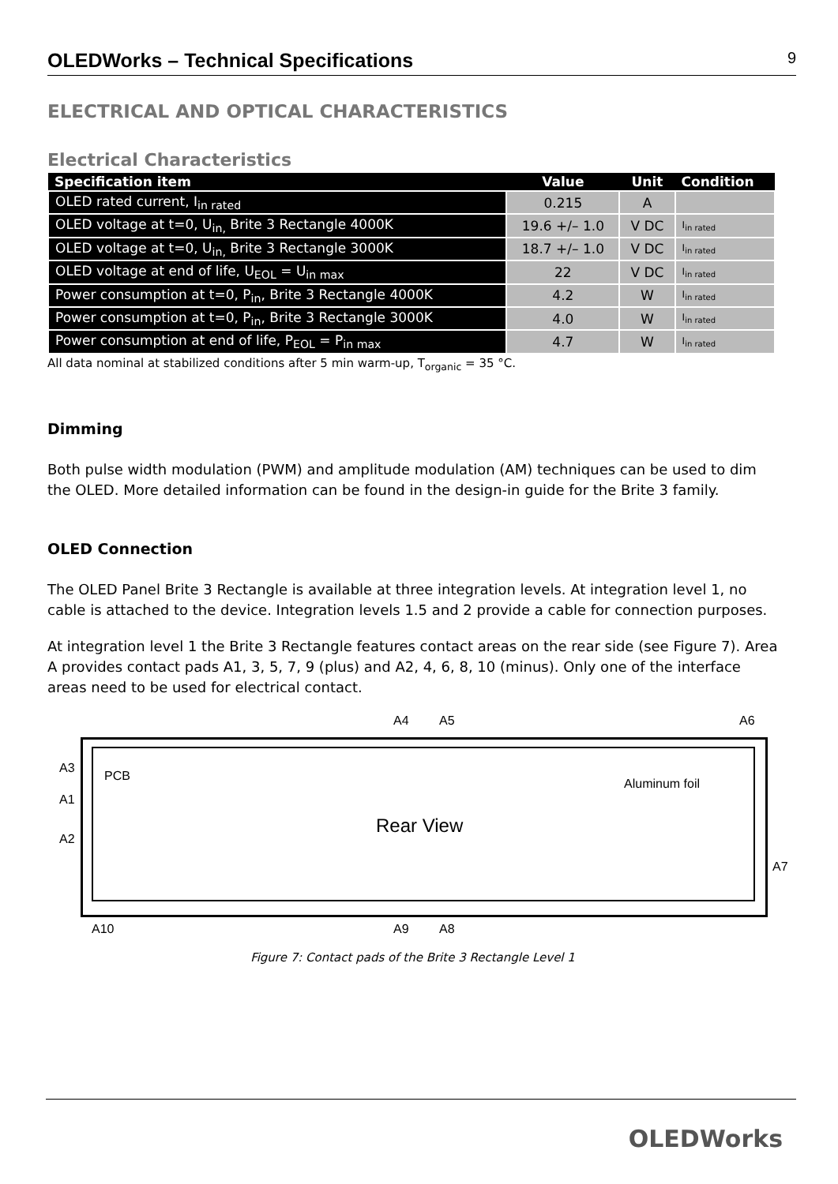OLEDWorks – Technical Specifications 9
ELECTRICAL AND OPTICAL CHARACTERISTICS
Electrical Characteristics
| Specification item | Value | Unit | Condition |
| --- | --- | --- | --- |
| OLED rated current, I<sub>in rated</sub> | 0.215 | A | |
| OLED voltage at t=0, U<sub>in,</sub> Brite 3 Rectangle 4000K | 19.6 +/– 1.0 | V DC | I<sub>in rated</sub> |
| OLED voltage at t=0, U<sub>in,</sub> Brite 3 Rectangle 3000K | 18.7 +/– 1.0 | V DC | I<sub>in rated</sub> |
| OLED voltage at end of life, U<sub>EOL</sub> = U<sub>in max</sub> | 22 | V DC | I<sub>in rated</sub> |
| Power consumption at t=0, P<sub>in</sub>, Brite 3 Rectangle 4000K | 4.2 | W | I<sub>in rated</sub> |
| Power consumption at t=0, P<sub>in</sub>, Brite 3 Rectangle 3000K | 4.0 | W | I<sub>in rated</sub> |
| Power consumption at end of life, P<sub>EOL</sub> = P<sub>in max</sub> | 4.7 | W | I<sub>in rated</sub> |
All data nominal at stabilized conditions after 5 min warm-up, T<sub>organic</sub> = 35 °C.
Dimming
Both pulse width modulation (PWM) and amplitude modulation (AM) techniques can be used to dim the OLED. More detailed information can be found in the design-in guide for the Brite 3 family.
OLED Connection
The OLED Panel Brite 3 Rectangle is available at three integration levels. At integration level 1, no cable is attached to the device. Integration levels 1.5 and 2 provide a cable for connection purposes.
At integration level 1 the Brite 3 Rectangle features contact areas on the rear side (see Figure 7). Area A provides contact pads A1, 3, 5, 7, 9 (plus) and A2, 4, 6, 8, 10 (minus). Only one of the interface areas need to be used for electrical contact.
A4 A5 A6
PCB
Aluminum foil
A3
A1
A2
Rear View
A7
A10 A9 A8
Figure 7: Contact pads of the Brite 3 Rectangle Level 1
OLEDWorks